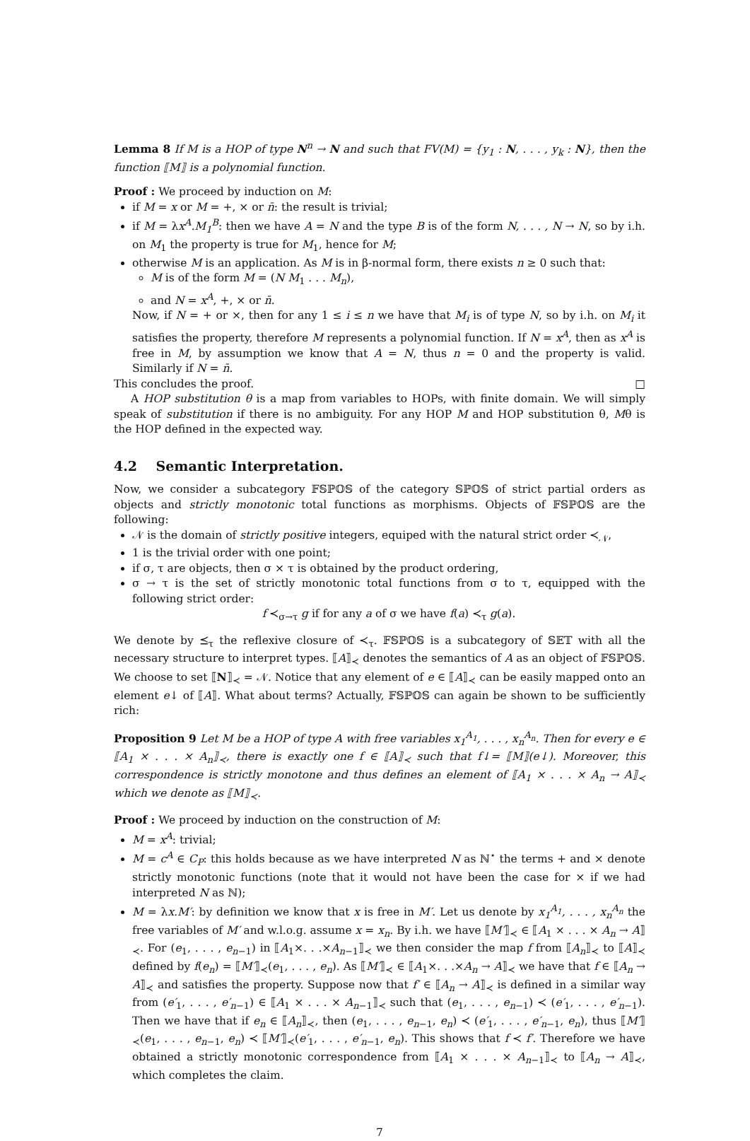Lemma 8 If M is a HOP of type N<sup>n</sup> → N and such that FV(M) = {y<sub>1</sub> : N, . . . , y<sub>k</sub> : N}, then the function ⟦M⟧ is a polynomial function.
Proof : We proceed by induction on M:
if M = x or M = +, × or n̄: the result is trivial;
if M = λx<sup>A</sup>.M<sub>1</sub><sup>B</sup>: then we have A = N and the type B is of the form N, . . . , N → N, so by i.h. on M<sub>1</sub> the property is true for M<sub>1</sub>, hence for M;
otherwise M is an application. As M is in β-normal form, there exists n ≥ 0 such that:
M is of the form M = (N M<sub>1</sub> . . . M<sub>n</sub>),
and N = x<sup>A</sup>, +, × or n̄.
Now, if N = + or ×, then for any 1 ≤ i ≤ n we have that M<sub>i</sub> is of type N, so by i.h. on M<sub>i</sub> it satisfies the property, therefore M represents a polynomial function. If N = x<sup>A</sup>, then as x<sup>A</sup> is free in M, by assumption we know that A = N, thus n = 0 and the property is valid. Similarly if N = n̄.
This concludes the proof. □
A HOP substitution θ is a map from variables to HOPs, with finite domain. We will simply speak of substitution if there is no ambiguity. For any HOP M and HOP substitution θ, Mθ is the HOP defined in the expected way.
4.2 Semantic Interpretation.
Now, we consider a subcategory 𝔽𝕊ℙ𝕆𝕊 of the category 𝕊ℙ𝕆𝕊 of strict partial orders as objects and strictly monotonic total functions as morphisms. Objects of 𝔽𝕊ℙ𝕆𝕊 are the following:
𝒩 is the domain of strictly positive integers, equiped with the natural strict order ≺<sub>𝒩</sub>,
1 is the trivial order with one point;
if σ, τ are objects, then σ × τ is obtained by the product ordering,
σ → τ is the set of strictly monotonic total functions from σ to τ, equipped with the following strict order:
f ≺<sub>σ→τ</sub> g if for any a of σ we have f(a) ≺<sub>τ</sub> g(a).
We denote by ⪯<sub>τ</sub> the reflexive closure of ≺<sub>τ</sub>. 𝔽𝕊ℙ𝕆𝕊 is a subcategory of 𝕊𝔼𝕋 with all the necessary structure to interpret types. ⟦A⟧<sub>≺</sub> denotes the semantics of A as an object of 𝔽𝕊ℙ𝕆𝕊. We choose to set ⟦N⟧<sub>≺</sub> = 𝒩. Notice that any element of e ∈ ⟦A⟧<sub>≺</sub> can be easily mapped onto an element e↓ of ⟦A⟧. What about terms? Actually, 𝔽𝕊ℙ𝕆𝕊 can again be shown to be sufficiently rich:
Proposition 9 Let M be a HOP of type A with free variables x<sub>1</sub><sup>A<sub>1</sub></sup>, . . . , x<sub>n</sub><sup>A<sub>n</sub></sup>. Then for every e ∈ ⟦A<sub>1</sub> × . . . × A<sub>n</sub>⟧<sub>≺</sub>, there is exactly one f ∈ ⟦A⟧<sub>≺</sub> such that f↓= ⟦M⟧(e↓). Moreover, this correspondence is strictly monotone and thus defines an element of ⟦A<sub>1</sub> × . . . × A<sub>n</sub> → A⟧<sub>≺</sub> which we denote as ⟦M⟧<sub>≺</sub>.
Proof : We proceed by induction on the construction of M:
M = x<sup>A</sup>: trivial;
M = c<sup>A</sup> ∈ C<sub>P</sub>: this holds because as we have interpreted N as ℕ<sup>⋆</sup> the terms + and × denote strictly monotonic functions (note that it would not have been the case for × if we had interpreted N as ℕ);
M = λx.M′: by definition we know that x is free in M′. Let us denote by x<sub>1</sub><sup>A<sub>1</sub></sup>, . . . , x<sub>n</sub><sup>A<sub>n</sub></sup> the free variables of M′ and w.l.o.g. assume x = x<sub>n</sub>. By i.h. we have ⟦M′⟧<sub>≺</sub> ∈ ⟦A<sub>1</sub> × . . . × A<sub>n</sub> → A⟧<sub>≺</sub>. For (e<sub>1</sub>, . . . , e<sub>n−1</sub>) in ⟦A<sub>1</sub>×. . .×A<sub>n−1</sub>⟧<sub>≺</sub> we then consider the map f from ⟦A<sub>n</sub>⟧<sub>≺</sub> to ⟦A⟧<sub>≺</sub> defined by f(e<sub>n</sub>) = ⟦M′⟧<sub>≺</sub>(e<sub>1</sub>, . . . , e<sub>n</sub>). As ⟦M′⟧<sub>≺</sub> ∈ ⟦A<sub>1</sub>×. . .×A<sub>n</sub> → A⟧<sub>≺</sub> we have that f ∈ ⟦A<sub>n</sub> → A⟧<sub>≺</sub> and satisfies the property. Suppose now that f′ ∈ ⟦A<sub>n</sub> → A⟧<sub>≺</sub> is defined in a similar way from (e′<sub>1</sub>, . . . , e′<sub>n−1</sub>) ∈ ⟦A<sub>1</sub> × . . . × A<sub>n−1</sub>⟧<sub>≺</sub> such that (e<sub>1</sub>, . . . , e<sub>n−1</sub>) ≺ (e′<sub>1</sub>, . . . , e′<sub>n−1</sub>). Then we have that if e<sub>n</sub> ∈ ⟦A<sub>n</sub>⟧<sub>≺</sub>, then (e<sub>1</sub>, . . . , e<sub>n−1</sub>, e<sub>n</sub>) ≺ (e′<sub>1</sub>, . . . , e′<sub>n−1</sub>, e<sub>n</sub>), thus ⟦M′⟧<sub>≺</sub>(e<sub>1</sub>, . . . , e<sub>n−1</sub>, e<sub>n</sub>) ≺ ⟦M′⟧<sub>≺</sub>(e′<sub>1</sub>, . . . , e′<sub>n−1</sub>, e<sub>n</sub>). This shows that f ≺ f′. Therefore we have obtained a strictly monotonic correspondence from ⟦A<sub>1</sub> × . . . × A<sub>n−1</sub>⟧<sub>≺</sub> to ⟦A<sub>n</sub> → A⟧<sub>≺</sub>, which completes the claim.
7